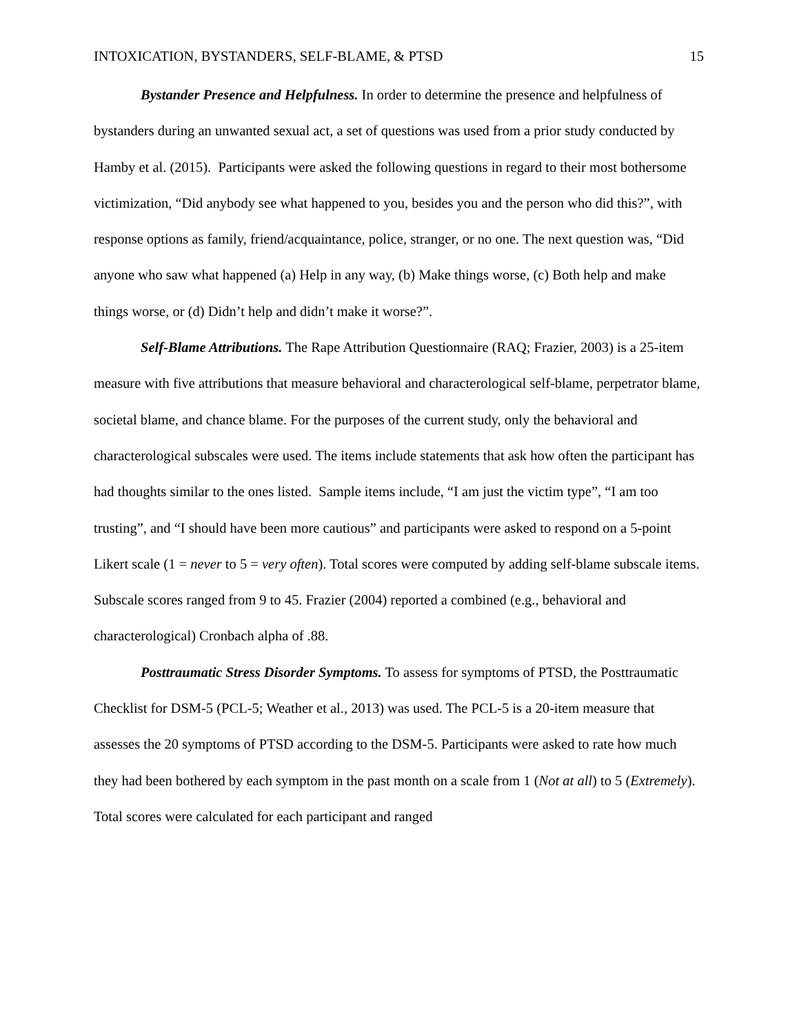INTOXICATION, BYSTANDERS, SELF-BLAME, & PTSD 15
Bystander Presence and Helpfulness. In order to determine the presence and helpfulness of bystanders during an unwanted sexual act, a set of questions was used from a prior study conducted by Hamby et al. (2015). Participants were asked the following questions in regard to their most bothersome victimization, “Did anybody see what happened to you, besides you and the person who did this?”, with response options as family, friend/acquaintance, police, stranger, or no one. The next question was, “Did anyone who saw what happened (a) Help in any way, (b) Make things worse, (c) Both help and make things worse, or (d) Didn’t help and didn’t make it worse?”.
Self-Blame Attributions. The Rape Attribution Questionnaire (RAQ; Frazier, 2003) is a 25-item measure with five attributions that measure behavioral and characterological self-blame, perpetrator blame, societal blame, and chance blame. For the purposes of the current study, only the behavioral and characterological subscales were used. The items include statements that ask how often the participant has had thoughts similar to the ones listed. Sample items include, “I am just the victim type”, “I am too trusting”, and “I should have been more cautious” and participants were asked to respond on a 5-point Likert scale (1 = never to 5 = very often). Total scores were computed by adding self-blame subscale items. Subscale scores ranged from 9 to 45. Frazier (2004) reported a combined (e.g., behavioral and characterological) Cronbach alpha of .88.
Posttraumatic Stress Disorder Symptoms. To assess for symptoms of PTSD, the Posttraumatic Checklist for DSM-5 (PCL-5; Weather et al., 2013) was used. The PCL-5 is a 20-item measure that assesses the 20 symptoms of PTSD according to the DSM-5. Participants were asked to rate how much they had been bothered by each symptom in the past month on a scale from 1 (Not at all) to 5 (Extremely). Total scores were calculated for each participant and ranged